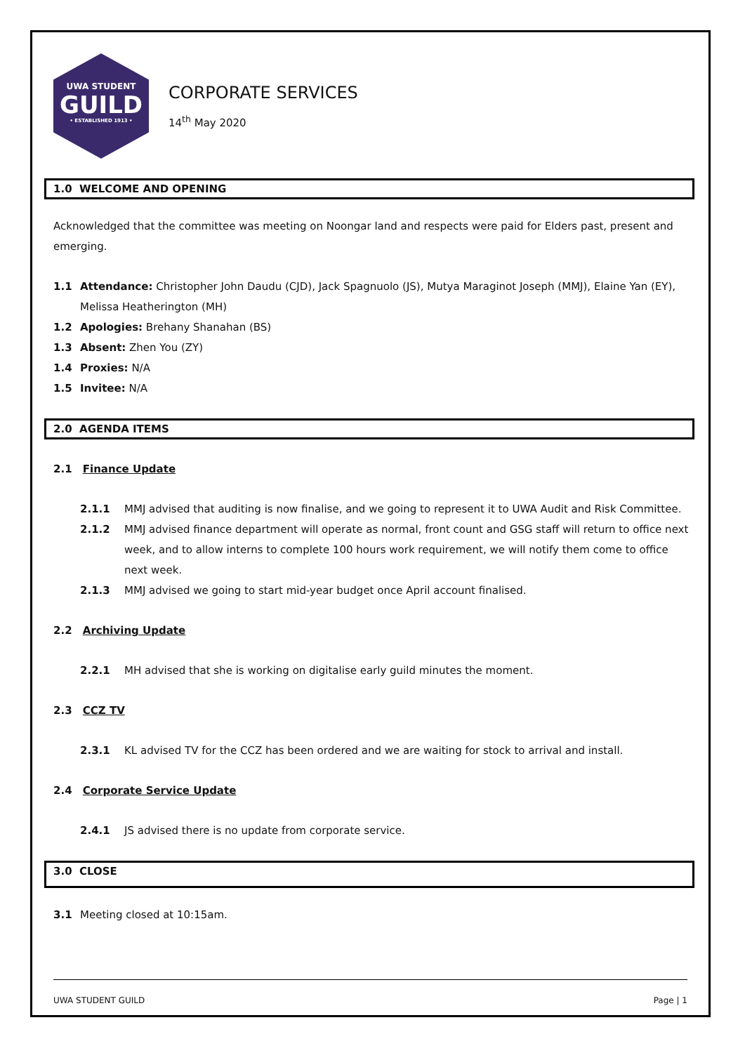UWA STUDENT
GUILD
• ESTABLISHED 1913 •
CORPORATE SERVICES
14<sup>th</sup> May 2020
1.0 WELCOME AND OPENING
Acknowledged that the committee was meeting on Noongar land and respects were paid for Elders past, present and emerging.
1.1 Attendance: Christopher John Daudu (CJD), Jack Spagnuolo (JS), Mutya Maraginot Joseph (MMJ), Elaine Yan (EY), Melissa Heatherington (MH)
1.2 Apologies: Brehany Shanahan (BS)
1.3 Absent: Zhen You (ZY)
1.4 Proxies: N/A
1.5 Invitee: N/A
2.0 AGENDA ITEMS
2.1 Finance Update
2.1.1 MMJ advised that auditing is now finalise, and we going to represent it to UWA Audit and Risk Committee.
2.1.2 MMJ advised finance department will operate as normal, front count and GSG staff will return to office next week, and to allow interns to complete 100 hours work requirement, we will notify them come to office next week.
2.1.3 MMJ advised we going to start mid-year budget once April account finalised.
2.2 Archiving Update
2.2.1 MH advised that she is working on digitalise early guild minutes the moment.
2.3 CCZ TV
2.3.1 KL advised TV for the CCZ has been ordered and we are waiting for stock to arrival and install.
2.4 Corporate Service Update
2.4.1 JS advised there is no update from corporate service.
3.0 CLOSE
3.1 Meeting closed at 10:15am.
UWA STUDENT GUILD Page | 1